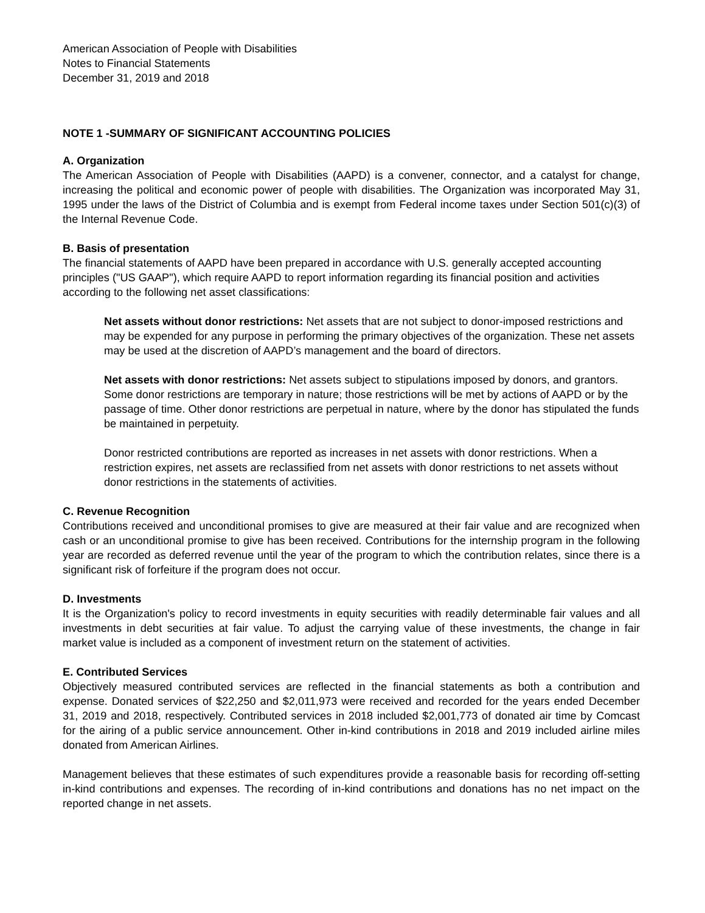American Association of People with Disabilities
Notes to Financial Statements
December 31, 2019 and 2018
NOTE 1 -SUMMARY OF SIGNIFICANT ACCOUNTING POLICIES
A. Organization
The American Association of People with Disabilities (AAPD) is a convener, connector, and a catalyst for change, increasing the political and economic power of people with disabilities. The Organization was incorporated May 31, 1995 under the laws of the District of Columbia and is exempt from Federal income taxes under Section 501(c)(3) of the Internal Revenue Code.
B. Basis of presentation
The financial statements of AAPD have been prepared in accordance with U.S. generally accepted accounting principles ("US GAAP"), which require AAPD to report information regarding its financial position and activities according to the following net asset classifications:
Net assets without donor restrictions: Net assets that are not subject to donor-imposed restrictions and may be expended for any purpose in performing the primary objectives of the organization. These net assets may be used at the discretion of AAPD’s management and the board of directors.
Net assets with donor restrictions: Net assets subject to stipulations imposed by donors, and grantors. Some donor restrictions are temporary in nature; those restrictions will be met by actions of AAPD or by the passage of time. Other donor restrictions are perpetual in nature, where by the donor has stipulated the funds be maintained in perpetuity.
Donor restricted contributions are reported as increases in net assets with donor restrictions. When a restriction expires, net assets are reclassified from net assets with donor restrictions to net assets without donor restrictions in the statements of activities.
C. Revenue Recognition
Contributions received and unconditional promises to give are measured at their fair value and are recognized when cash or an unconditional promise to give has been received. Contributions for the internship program in the following year are recorded as deferred revenue until the year of the program to which the contribution relates, since there is a significant risk of forfeiture if the program does not occur.
D. Investments
It is the Organization's policy to record investments in equity securities with readily determinable fair values and all investments in debt securities at fair value. To adjust the carrying value of these investments, the change in fair market value is included as a component of investment return on the statement of activities.
E. Contributed Services
Objectively measured contributed services are reflected in the financial statements as both a contribution and expense. Donated services of $22,250 and $2,011,973 were received and recorded for the years ended December 31, 2019 and 2018, respectively. Contributed services in 2018 included $2,001,773 of donated air time by Comcast for the airing of a public service announcement. Other in-kind contributions in 2018 and 2019 included airline miles donated from American Airlines.
Management believes that these estimates of such expenditures provide a reasonable basis for recording off-setting in-kind contributions and expenses. The recording of in-kind contributions and donations has no net impact on the reported change in net assets.